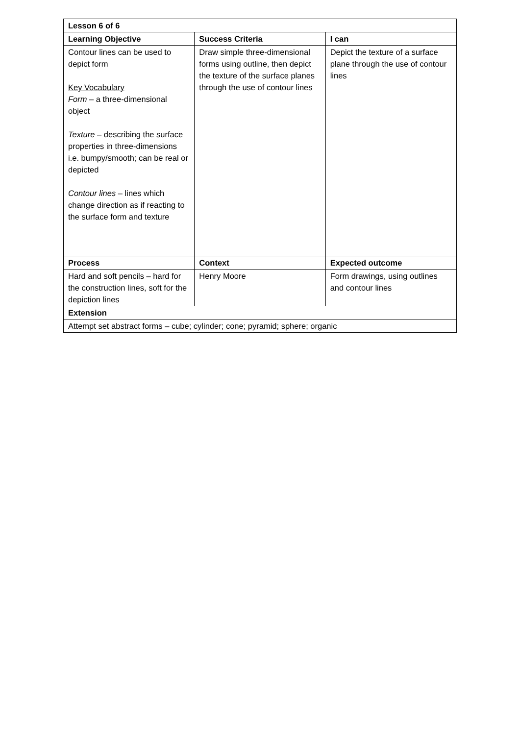| Lesson 6 of 6 | | |
| --- | --- | --- |
| Learning Objective | Success Criteria | I can |
| Contour lines can be used to depict form Key Vocabulary Form – a three-dimensional object Texture – describing the surface properties in three-dimensions i.e. bumpy/smooth; can be real or depicted Contour lines – lines which change direction as if reacting to the surface form and texture | Draw simple three-dimensional forms using outline, then depict the texture of the surface planes through the use of contour lines | Depict the texture of a surface plane through the use of contour lines |
| Process | Context | Expected outcome |
| Hard and soft pencils – hard for the construction lines, soft for the depiction lines | Henry Moore | Form drawings, using outlines and contour lines |
| Extension | | |
| Attempt set abstract forms – cube; cylinder; cone; pyramid; sphere; organic | | |